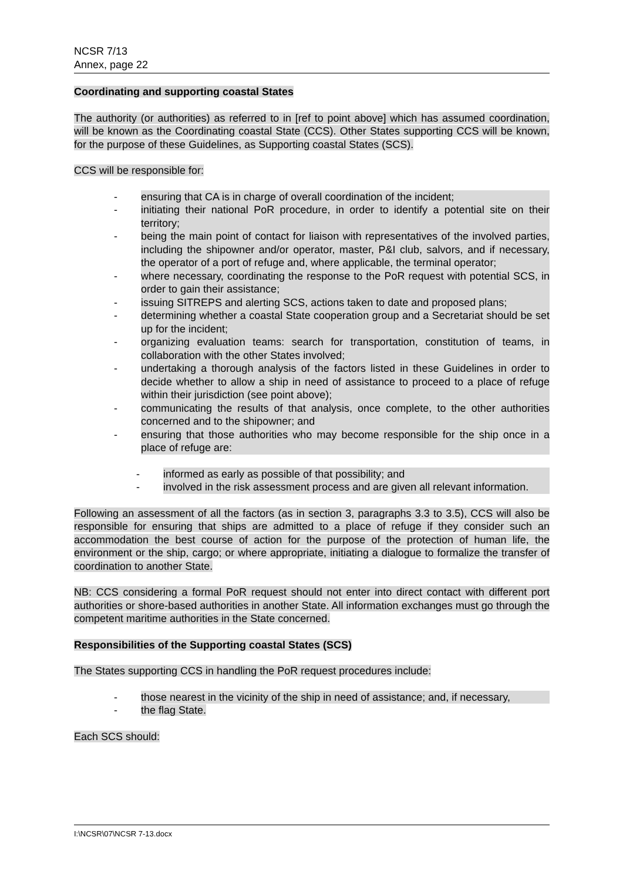NCSR 7/13
Annex, page 22
Coordinating and supporting coastal States
The authority (or authorities) as referred to in [ref to point above] which has assumed coordination, will be known as the Coordinating coastal State (CCS). Other States supporting CCS will be known, for the purpose of these Guidelines, as Supporting coastal States (SCS).
CCS will be responsible for:
- ensuring that CA is in charge of overall coordination of the incident;
- initiating their national PoR procedure, in order to identify a potential site on their territory;
- being the main point of contact for liaison with representatives of the involved parties, including the shipowner and/or operator, master, P&I club, salvors, and if necessary, the operator of a port of refuge and, where applicable, the terminal operator;
- where necessary, coordinating the response to the PoR request with potential SCS, in order to gain their assistance;
- issuing SITREPS and alerting SCS, actions taken to date and proposed plans;
- determining whether a coastal State cooperation group and a Secretariat should be set up for the incident;
- organizing evaluation teams: search for transportation, constitution of teams, in collaboration with the other States involved;
- undertaking a thorough analysis of the factors listed in these Guidelines in order to decide whether to allow a ship in need of assistance to proceed to a place of refuge within their jurisdiction (see point above);
- communicating the results of that analysis, once complete, to the other authorities concerned and to the shipowner; and
- ensuring that those authorities who may become responsible for the ship once in a place of refuge are:
- informed as early as possible of that possibility; and
- involved in the risk assessment process and are given all relevant information.
Following an assessment of all the factors (as in section 3, paragraphs 3.3 to 3.5), CCS will also be responsible for ensuring that ships are admitted to a place of refuge if they consider such an accommodation the best course of action for the purpose of the protection of human life, the environment or the ship, cargo; or where appropriate, initiating a dialogue to formalize the transfer of coordination to another State.
NB: CCS considering a formal PoR request should not enter into direct contact with different port authorities or shore-based authorities in another State. All information exchanges must go through the competent maritime authorities in the State concerned.
Responsibilities of the Supporting coastal States (SCS)
The States supporting CCS in handling the PoR request procedures include:
- those nearest in the vicinity of the ship in need of assistance; and, if necessary,
- the flag State.
Each SCS should:
I:\NCSR\07\NCSR 7-13.docx